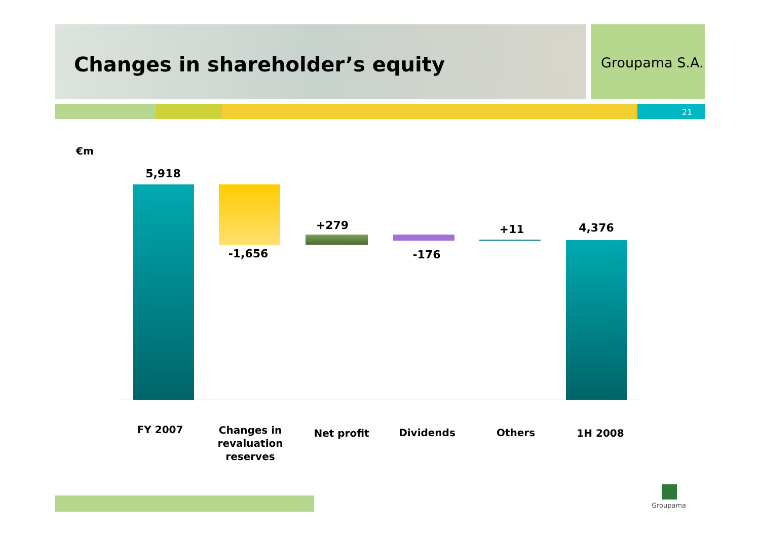Changes in shareholder’s equity
Groupama S.A.
21
€m
5,918
-1,656
+279
-176
+11 4,376
FY 2007
Changes in revaluation reserves
Net profit Dividends Others 1H 2008
Groupama